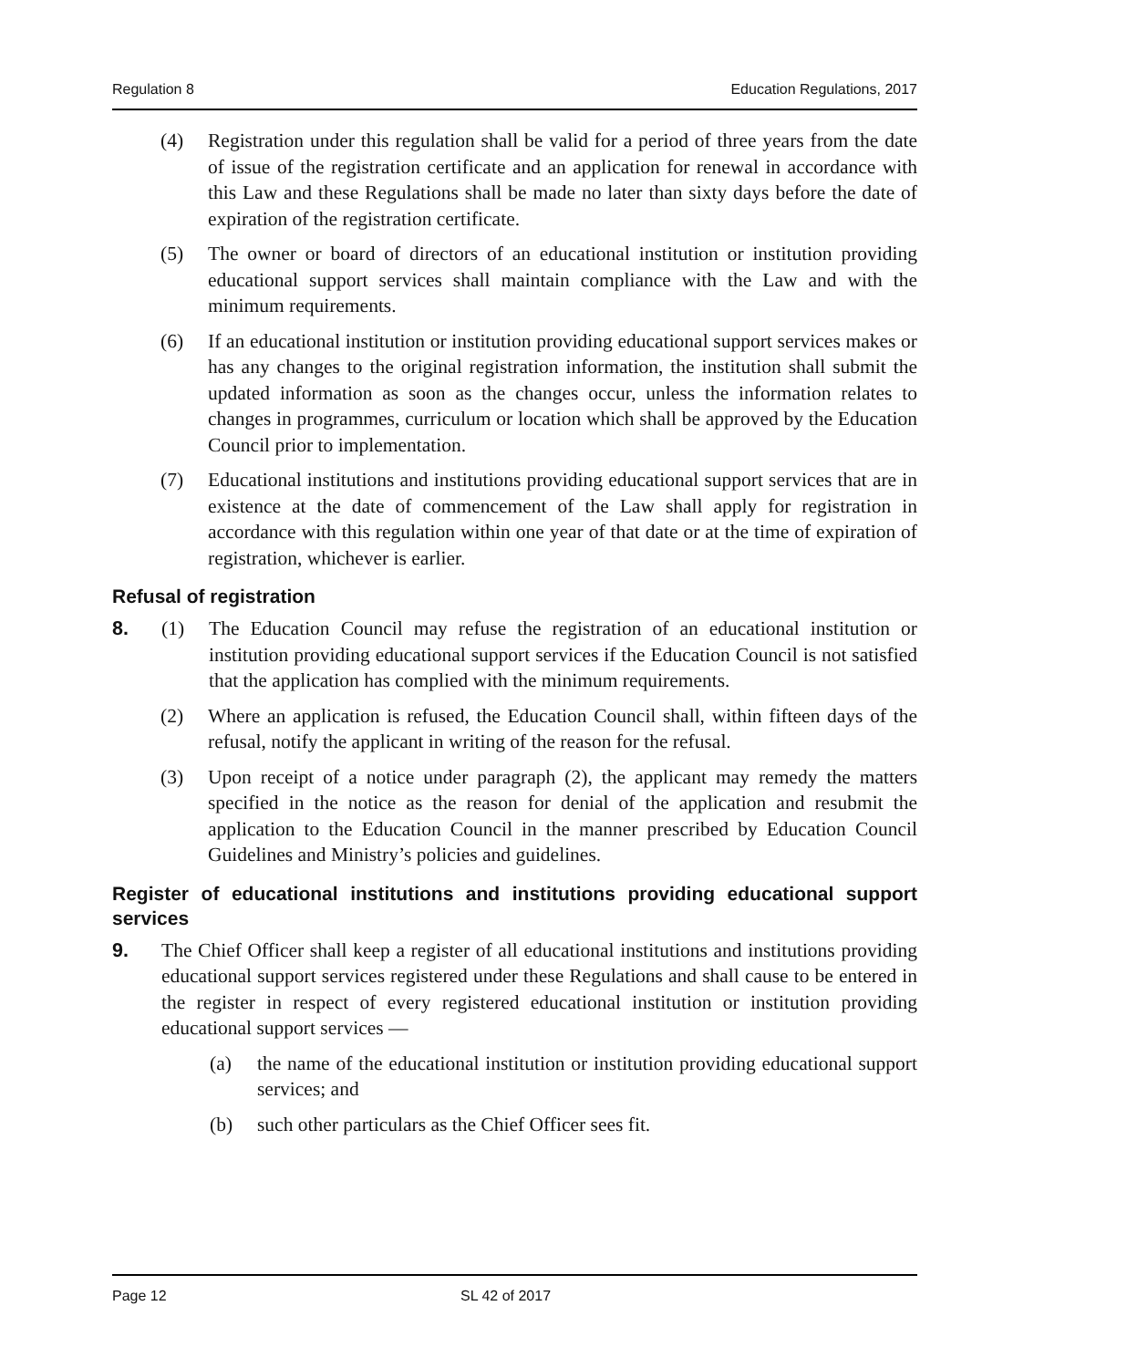Regulation 8 Education Regulations, 2017
(4) Registration under this regulation shall be valid for a period of three years from the date of issue of the registration certificate and an application for renewal in accordance with this Law and these Regulations shall be made no later than sixty days before the date of expiration of the registration certificate.
(5) The owner or board of directors of an educational institution or institution providing educational support services shall maintain compliance with the Law and with the minimum requirements.
(6) If an educational institution or institution providing educational support services makes or has any changes to the original registration information, the institution shall submit the updated information as soon as the changes occur, unless the information relates to changes in programmes, curriculum or location which shall be approved by the Education Council prior to implementation.
(7) Educational institutions and institutions providing educational support services that are in existence at the date of commencement of the Law shall apply for registration in accordance with this regulation within one year of that date or at the time of expiration of registration, whichever is earlier.
Refusal of registration
8. (1) The Education Council may refuse the registration of an educational institution or institution providing educational support services if the Education Council is not satisfied that the application has complied with the minimum requirements.
(2) Where an application is refused, the Education Council shall, within fifteen days of the refusal, notify the applicant in writing of the reason for the refusal.
(3) Upon receipt of a notice under paragraph (2), the applicant may remedy the matters specified in the notice as the reason for denial of the application and resubmit the application to the Education Council in the manner prescribed by Education Council Guidelines and Ministry’s policies and guidelines.
Register of educational institutions and institutions providing educational support services
9. The Chief Officer shall keep a register of all educational institutions and institutions providing educational support services registered under these Regulations and shall cause to be entered in the register in respect of every registered educational institution or institution providing educational support services —
(a) the name of the educational institution or institution providing educational support services; and
(b) such other particulars as the Chief Officer sees fit.
Page 12 SL 42 of 2017